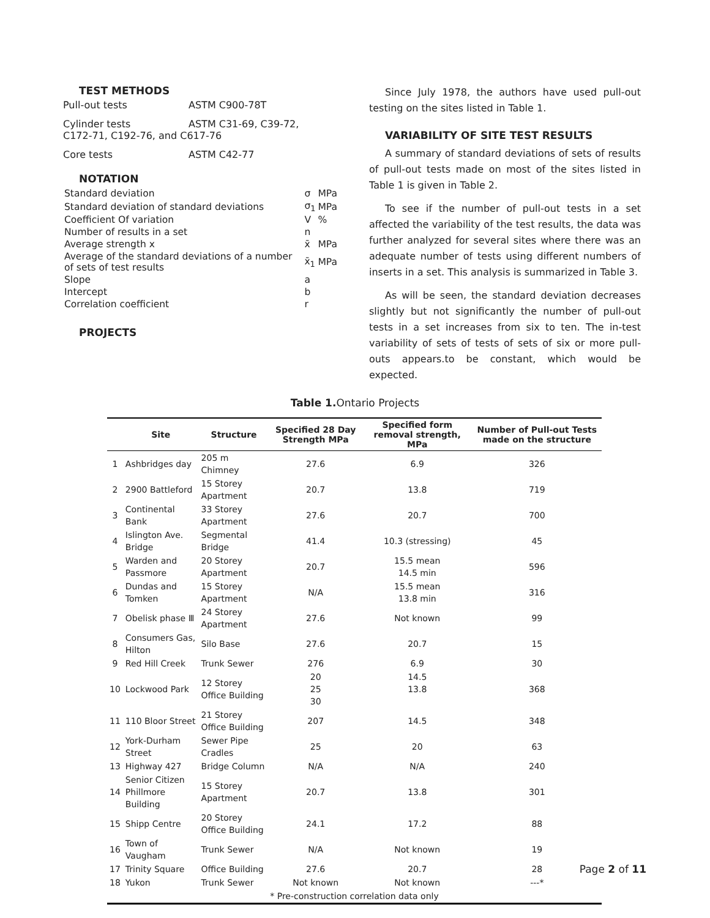TEST METHODS
Pull-out tests ASTM C900-78T
Cylinder tests ASTM C31-69, C39-72,
C172-71, C192-76, and C617-76
Core tests ASTM C42-77
NOTATION
| Standard deviation | σ | MPa |
| Standard deviation of standard deviations | σ<sub>1</sub> | MPa |
| Coefficient Of variation | V | % |
| Number of results in a set | n | |
| Average strength x | x̄ | MPa |
| Average of the standard deviations of a number of sets of test results | x̄<sub>1</sub> | MPa |
| Slope | a | |
| Intercept | b | |
| Correlation coefficient | r | |
PROJECTS
Since July 1978, the authors have used pull-out testing on the sites listed in Table 1.
VARIABILITY OF SITE TEST RESULTS
A summary of standard deviations of sets of results of pull-out tests made on most of the sites listed in Table 1 is given in Table 2.
To see if the number of pull-out tests in a set affected the variability of the test results, the data was further analyzed for several sites where there was an adequate number of tests using different numbers of inserts in a set. This analysis is summarized in Table 3.
As will be seen, the standard deviation decreases slightly but not significantly the number of pull-out tests in a set increases from six to ten. The in-test variability of sets of tests of sets of six or more pull-outs appears.to be constant, which would be expected.
Table 1. Ontario Projects
| | Site | Structure | Specified 28 Day Strength MPa | Specified form removal strength, MPa | Number of Pull-out Tests made on the structure |
| --- | --- | --- | --- | --- | --- |
| 1 | Ashbridges day | 205 m Chimney | 27.6 | 6.9 | 326 |
| 2 | 2900 Battleford | 15 Storey Apartment | 20.7 | 13.8 | 719 |
| 3 | Continental Bank | 33 Storey Apartment | 27.6 | 20.7 | 700 |
| 4 | Islington Ave. Bridge | Segmental Bridge | 41.4 | 10.3 (stressing) | 45 |
| 5 | Warden and Passmore | 20 Storey Apartment | 20.7 | 15.5 mean 14.5 min | 596 |
| 6 | Dundas and Tomken | 15 Storey Apartment | N/A | 15.5 mean 13.8 min | 316 |
| 7 | Obelisk phase Ⅲ | 24 Storey Apartment | 27.6 | Not known | 99 |
| 8 | Consumers Gas, Hilton | Silo Base | 27.6 | 20.7 | 15 |
| 9 | Red Hill Creek | Trunk Sewer | 276 | 6.9 | 30 |
| 10 | Lockwood Park | 12 Storey Office Building | 20 25 30 | 14.5 13.8 | 368 |
| 11 | 110 Bloor Street | 21 Storey Office Building | 207 | 14.5 | 348 |
| 12 | York-Durham Street | Sewer Pipe Cradles | 25 | 20 | 63 |
| 13 | Highway 427 | Bridge Column | N/A | N/A | 240 |
| 14 | Senior Citizen Phillmore Building | 15 Storey Apartment | 20.7 | 13.8 | 301 |
| 15 | Shipp Centre | 20 Storey Office Building | 24.1 | 17.2 | 88 |
| 16 | Town of Vaugham | Trunk Sewer | N/A | Not known | 19 |
| 17 | Trinity Square | Office Building | 27.6 | 20.7 | 28 |
| 18 | Yukon | Trunk Sewer | Not known | Not known | ---* |
| * Pre-construction correlation data only | | | | | |
Page 2 of 11